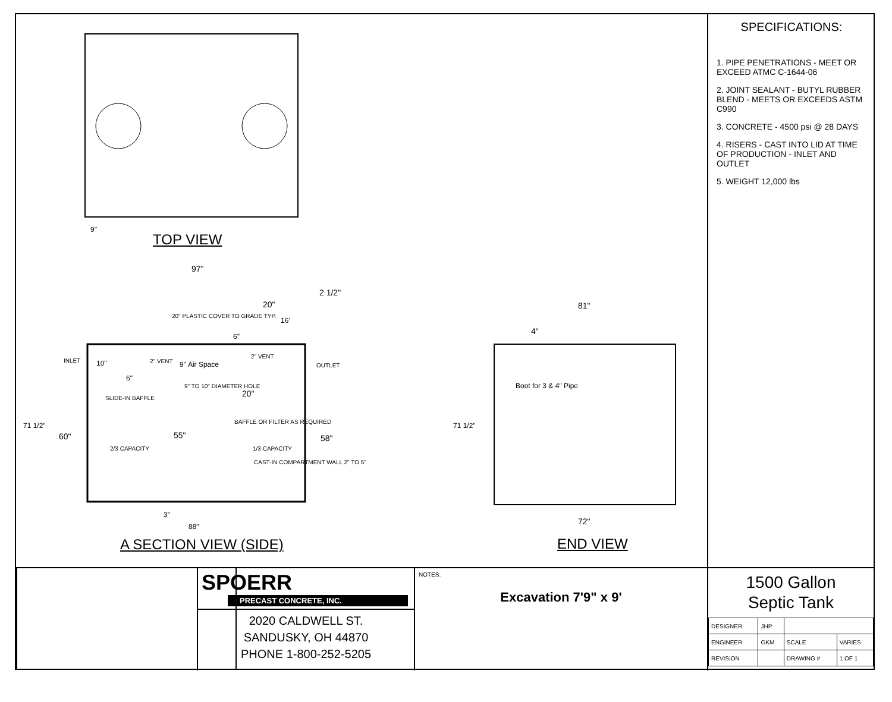9"
TOP VIEW
97"
2 1/2"
20"
20" PLASTIC COVER TO GRADE TYP.
16'
6"
INLET 10" 2" VENT 9'' Air Space
2" VENT
OUTLET
6"
9" TO 10" DIAMETER HOLE
20"
SLIDE-IN BAFFLE
BAFFLE OR FILTER AS REQUIRED
71 1/2"
60" 55" 58"
2/3 CAPACITY 1/3 CAPACITY
CAST-IN COMPARTMENT WALL 2" TO 5"
3"
88"
A SECTION VIEW (SIDE)
81"
4"
Boot for 3 & 4" Pipe
71 1/2"
72"
END VIEW
SPECIFICATIONS:
1. PIPE PENETRATIONS - MEET OR EXCEED ATMC C-1644-06
2. JOINT SEALANT - BUTYL RUBBER BLEND - MEETS OR EXCEEDS ASTM C990
3. CONCRETE - 4500 psi @ 28 DAYS
4. RISERS - CAST INTO LID AT TIME OF PRODUCTION - INLET AND OUTLET
5. WEIGHT 12,000 lbs
SPOERR
PRECAST CONCRETE, INC.
2020 CALDWELL ST.
SANDUSKY, OH 44870
PHONE 1-800-252-5205
NOTES:
Excavation 7'9" x 9'
1500 Gallon
Septic Tank
| DESIGNER | JHP | | |
| ENGINEER | GKM | SCALE | VARIES |
| REVISION | | DRAWING # | 1 OF 1 |